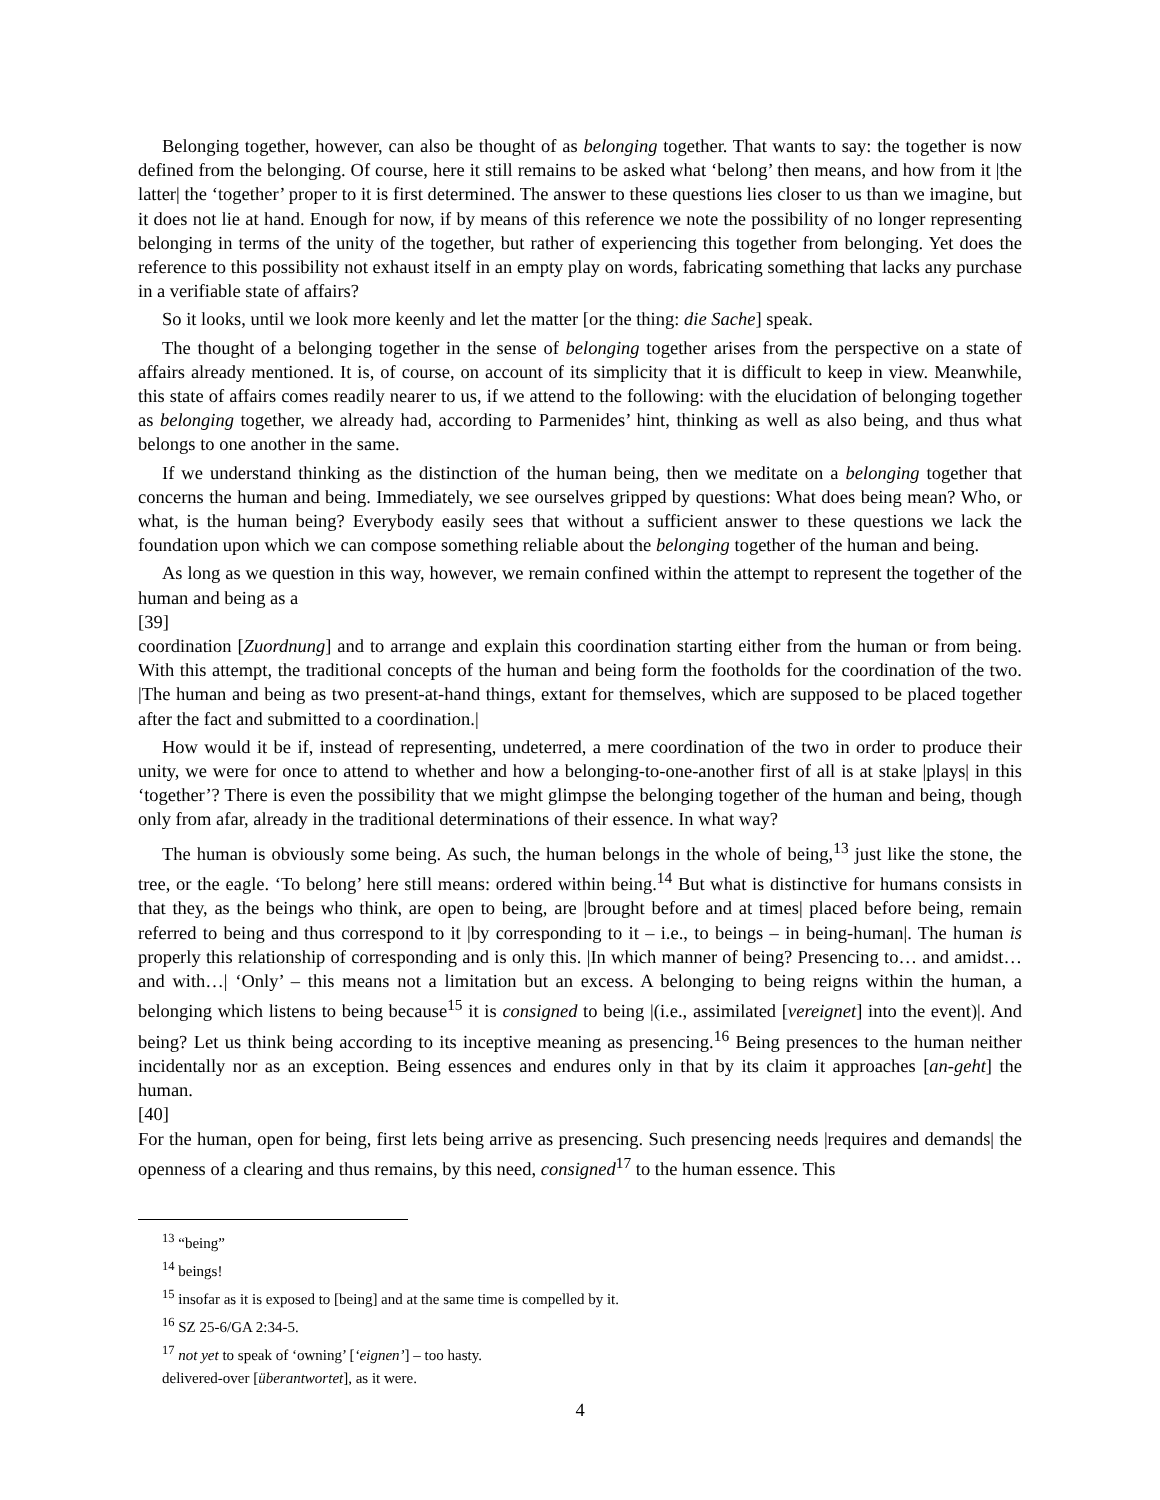Belonging together, however, can also be thought of as belonging together. That wants to say: the together is now defined from the belonging. Of course, here it still remains to be asked what ‘belong’ then means, and how from it |the latter| the ‘together’ proper to it is first determined. The answer to these questions lies closer to us than we imagine, but it does not lie at hand. Enough for now, if by means of this reference we note the possibility of no longer representing belonging in terms of the unity of the together, but rather of experiencing this together from belonging. Yet does the reference to this possibility not exhaust itself in an empty play on words, fabricating something that lacks any purchase in a verifiable state of affairs?
So it looks, until we look more keenly and let the matter [or the thing: die Sache] speak.
The thought of a belonging together in the sense of belonging together arises from the perspective on a state of affairs already mentioned. It is, of course, on account of its simplicity that it is difficult to keep in view. Meanwhile, this state of affairs comes readily nearer to us, if we attend to the following: with the elucidation of belonging together as belonging together, we already had, according to Parmenides’ hint, thinking as well as also being, and thus what belongs to one another in the same.
If we understand thinking as the distinction of the human being, then we meditate on a belonging together that concerns the human and being. Immediately, we see ourselves gripped by questions: What does being mean? Who, or what, is the human being? Everybody easily sees that without a sufficient answer to these questions we lack the foundation upon which we can compose something reliable about the belonging together of the human and being.
As long as we question in this way, however, we remain confined within the attempt to represent the together of the human and being as a
[39]
coordination [Zuordnung] and to arrange and explain this coordination starting either from the human or from being. With this attempt, the traditional concepts of the human and being form the footholds for the coordination of the two. |The human and being as two present-at-hand things, extant for themselves, which are supposed to be placed together after the fact and submitted to a coordination.|
How would it be if, instead of representing, undeterred, a mere coordination of the two in order to produce their unity, we were for once to attend to whether and how a belonging-to-one-another first of all is at stake |plays| in this ‘together’? There is even the possibility that we might glimpse the belonging together of the human and being, though only from afar, already in the traditional determinations of their essence. In what way?
The human is obviously some being. As such, the human belongs in the whole of being,<sup>13</sup> just like the stone, the tree, or the eagle. ‘To belong’ here still means: ordered within being.<sup>14</sup> But what is distinctive for humans consists in that they, as the beings who think, are open to being, are |brought before and at times| placed before being, remain referred to being and thus correspond to it |by corresponding to it – i.e., to beings – in being-human|. The human is properly this relationship of corresponding and is only this. |In which manner of being? Presencing to… and amidst… and with…| ‘Only’ – this means not a limitation but an excess. A belonging to being reigns within the human, a belonging which listens to being because<sup>15</sup> it is consigned to being |(i.e., assimilated [vereignet] into the event)|. And being? Let us think being according to its inceptive meaning as presencing.<sup>16</sup> Being presences to the human neither incidentally nor as an exception. Being essences and endures only in that by its claim it approaches [an-geht] the human.
[40]
For the human, open for being, first lets being arrive as presencing. Such presencing needs |requires and demands| the openness of a clearing and thus remains, by this need, consigned<sup>17</sup> to the human essence. This
<sup>13</sup> “being”
<sup>14</sup> beings!
<sup>15</sup> insofar as it is exposed to [being] and at the same time is compelled by it.
<sup>16</sup> SZ 25-6/GA 2:34-5.
<sup>17</sup> not yet to speak of ‘owning’ [‘eignen’] – too hasty.
delivered-over [überantwortet], as it were.
4